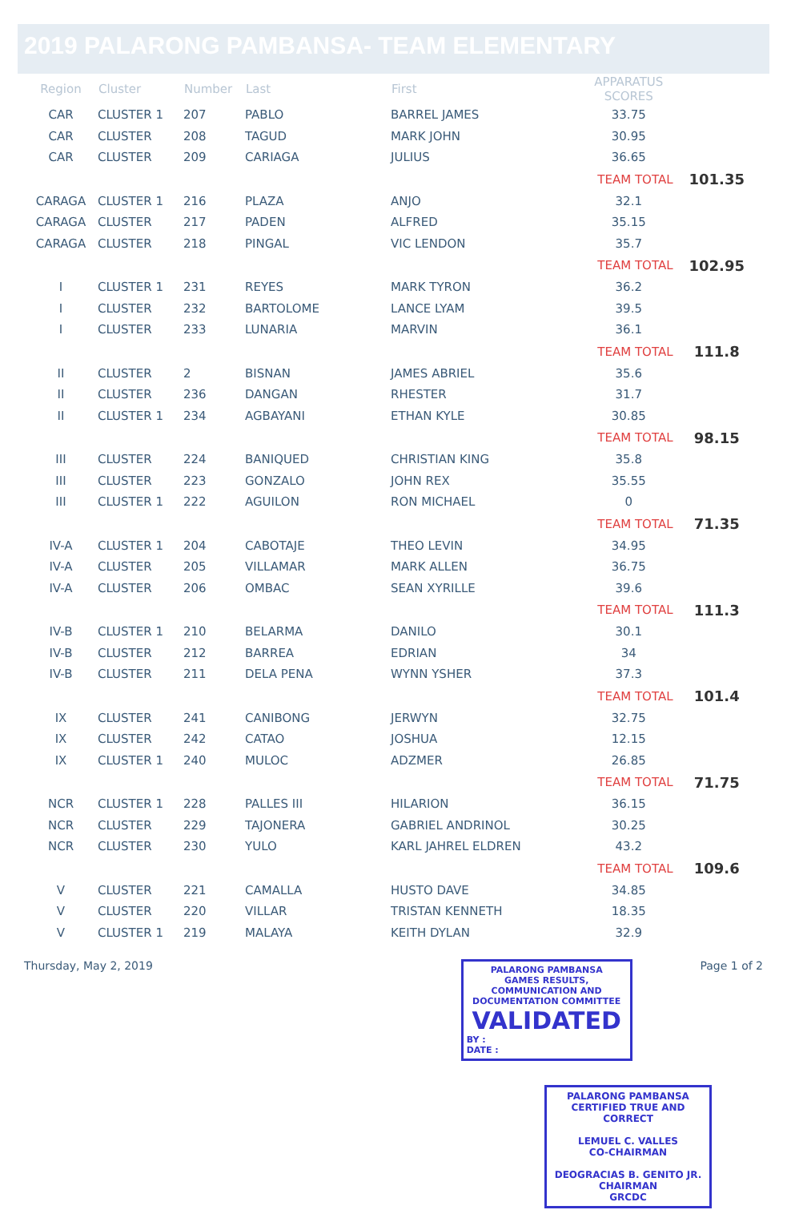2019 PALARONG PAMBANSA- TEAM ELEMENTARY
| Region | Cluster | Number | Last | First | APPARATUS SCORES | |
| --- | --- | --- | --- | --- | --- | --- |
| CAR | CLUSTER 1 | 207 | PABLO | BARREL JAMES | 33.75 | |
| CAR | CLUSTER | 208 | TAGUD | MARK JOHN | 30.95 | |
| CAR | CLUSTER | 209 | CARIAGA | JULIUS | 36.65 | |
| | | | | | TEAM TOTAL | 101.35 |
| CARAGA | CLUSTER 1 | 216 | PLAZA | ANJO | 32.1 | |
| CARAGA | CLUSTER | 217 | PADEN | ALFRED | 35.15 | |
| CARAGA | CLUSTER | 218 | PINGAL | VIC LENDON | 35.7 | |
| | | | | | TEAM TOTAL | 102.95 |
| I | CLUSTER 1 | 231 | REYES | MARK TYRON | 36.2 | |
| I | CLUSTER | 232 | BARTOLOME | LANCE LYAM | 39.5 | |
| I | CLUSTER | 233 | LUNARIA | MARVIN | 36.1 | |
| | | | | | TEAM TOTAL | 111.8 |
| II | CLUSTER | 2 | BISNAN | JAMES ABRIEL | 35.6 | |
| II | CLUSTER | 236 | DANGAN | RHESTER | 31.7 | |
| II | CLUSTER 1 | 234 | AGBAYANI | ETHAN KYLE | 30.85 | |
| | | | | | TEAM TOTAL | 98.15 |
| III | CLUSTER | 224 | BANIQUED | CHRISTIAN KING | 35.8 | |
| III | CLUSTER | 223 | GONZALO | JOHN REX | 35.55 | |
| III | CLUSTER 1 | 222 | AGUILON | RON MICHAEL | 0 | |
| | | | | | TEAM TOTAL | 71.35 |
| IV-A | CLUSTER 1 | 204 | CABOTAJE | THEO LEVIN | 34.95 | |
| IV-A | CLUSTER | 205 | VILLAMAR | MARK ALLEN | 36.75 | |
| IV-A | CLUSTER | 206 | OMBAC | SEAN XYRILLE | 39.6 | |
| | | | | | TEAM TOTAL | 111.3 |
| IV-B | CLUSTER 1 | 210 | BELARMA | DANILO | 30.1 | |
| IV-B | CLUSTER | 212 | BARREA | EDRIAN | 34 | |
| IV-B | CLUSTER | 211 | DELA PENA | WYNN YSHER | 37.3 | |
| | | | | | TEAM TOTAL | 101.4 |
| IX | CLUSTER | 241 | CANIBONG | JERWYN | 32.75 | |
| IX | CLUSTER | 242 | CATAO | JOSHUA | 12.15 | |
| IX | CLUSTER 1 | 240 | MULOC | ADZMER | 26.85 | |
| | | | | | TEAM TOTAL | 71.75 |
| NCR | CLUSTER 1 | 228 | PALLES III | HILARION | 36.15 | |
| NCR | CLUSTER | 229 | TAJONERA | GABRIEL ANDRINOL | 30.25 | |
| NCR | CLUSTER | 230 | YULO | KARL JAHREL ELDREN | 43.2 | |
| | | | | | TEAM TOTAL | 109.6 |
| V | CLUSTER | 221 | CAMALLA | HUSTO DAVE | 34.85 | |
| V | CLUSTER | 220 | VILLAR | TRISTAN KENNETH | 18.35 | |
| V | CLUSTER 1 | 219 | MALAYA | KEITH DYLAN | 32.9 | |
Thursday, May 2, 2019
PALARONG PAMBANSA
GAMES RESULTS, COMMUNICATION AND DOCUMENTATION COMMITTEE
VALIDATED
BY :
DATE :
Page 1 of 2
PALARONG PAMBANSA
CERTIFIED TRUE AND CORRECT
LEMUEL C. VALLES
CO-CHAIRMAN
DEOGRACIAS B. GENITO JR.
CHAIRMAN
GRCDC